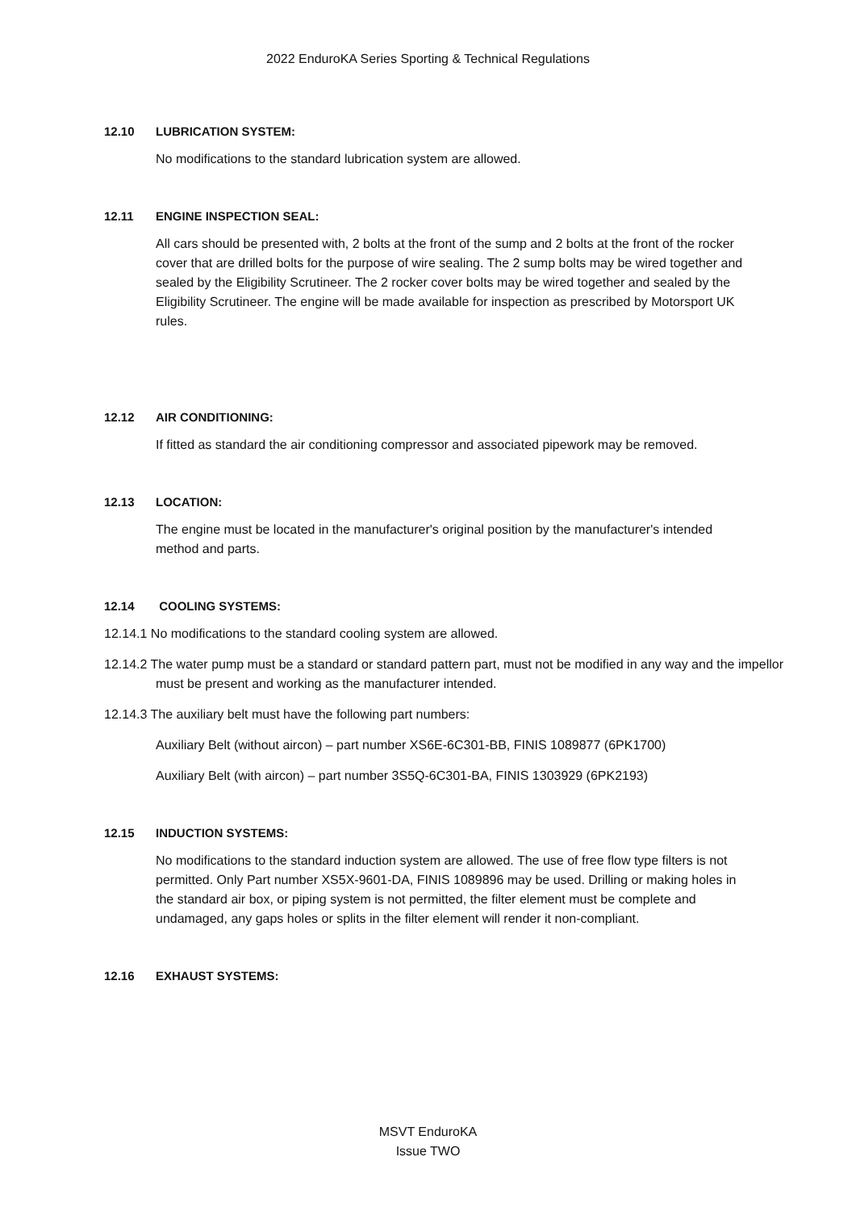2022 EnduroKA Series Sporting & Technical Regulations
12.10 LUBRICATION SYSTEM:
No modifications to the standard lubrication system are allowed.
12.11 ENGINE INSPECTION SEAL:
All cars should be presented with, 2 bolts at the front of the sump and 2 bolts at the front of the rocker cover that are drilled bolts for the purpose of wire sealing. The 2 sump bolts may be wired together and sealed by the Eligibility Scrutineer. The 2 rocker cover bolts may be wired together and sealed by the Eligibility Scrutineer. The engine will be made available for inspection as prescribed by Motorsport UK rules.
12.12 AIR CONDITIONING:
If fitted as standard the air conditioning compressor and associated pipework may be removed.
12.13 LOCATION:
The engine must be located in the manufacturer's original position by the manufacturer's intended method and parts.
12.14 COOLING SYSTEMS:
12.14.1 No modifications to the standard cooling system are allowed.
12.14.2 The water pump must be a standard or standard pattern part, must not be modified in any way and the impellor must be present and working as the manufacturer intended.
12.14.3 The auxiliary belt must have the following part numbers:
Auxiliary Belt (without aircon) – part number XS6E-6C301-BB, FINIS 1089877 (6PK1700)
Auxiliary Belt (with aircon) – part number 3S5Q-6C301-BA, FINIS 1303929 (6PK2193)
12.15 INDUCTION SYSTEMS:
No modifications to the standard induction system are allowed. The use of free flow type filters is not permitted. Only Part number XS5X-9601-DA, FINIS 1089896 may be used. Drilling or making holes in the standard air box, or piping system is not permitted, the filter element must be complete and undamaged, any gaps holes or splits in the filter element will render it non-compliant.
12.16 EXHAUST SYSTEMS:
MSVT EnduroKA
Issue TWO